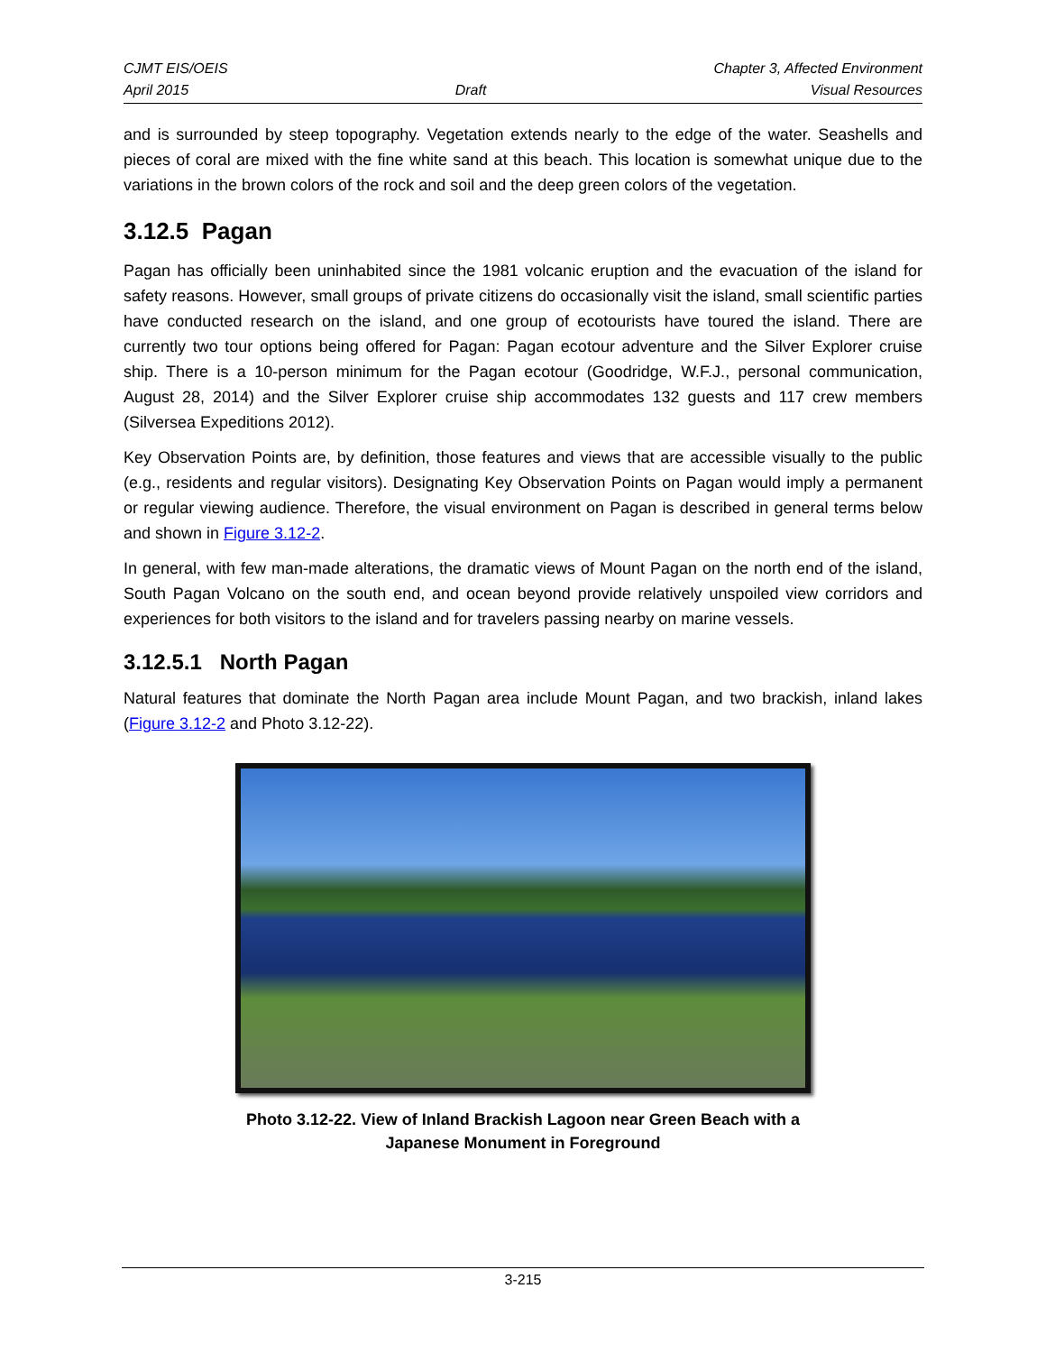CJMT EIS/OEIS
April 2015
Draft Chapter 3, Affected Environment
Visual Resources
and is surrounded by steep topography. Vegetation extends nearly to the edge of the water. Seashells and pieces of coral are mixed with the fine white sand at this beach. This location is somewhat unique due to the variations in the brown colors of the rock and soil and the deep green colors of the vegetation.
3.12.5 Pagan
Pagan has officially been uninhabited since the 1981 volcanic eruption and the evacuation of the island for safety reasons. However, small groups of private citizens do occasionally visit the island, small scientific parties have conducted research on the island, and one group of ecotourists have toured the island. There are currently two tour options being offered for Pagan: Pagan ecotour adventure and the Silver Explorer cruise ship. There is a 10-person minimum for the Pagan ecotour (Goodridge, W.F.J., personal communication, August 28, 2014) and the Silver Explorer cruise ship accommodates 132 guests and 117 crew members (Silversea Expeditions 2012).
Key Observation Points are, by definition, those features and views that are accessible visually to the public (e.g., residents and regular visitors). Designating Key Observation Points on Pagan would imply a permanent or regular viewing audience. Therefore, the visual environment on Pagan is described in general terms below and shown in Figure 3.12-2.
In general, with few man-made alterations, the dramatic views of Mount Pagan on the north end of the island, South Pagan Volcano on the south end, and ocean beyond provide relatively unspoiled view corridors and experiences for both visitors to the island and for travelers passing nearby on marine vessels.
3.12.5.1 North Pagan
Natural features that dominate the North Pagan area include Mount Pagan, and two brackish, inland lakes (Figure 3.12-2 and Photo 3.12-22).
Photo 3.12-22. View of Inland Brackish Lagoon near Green Beach with a
Japanese Monument in Foreground
3-215